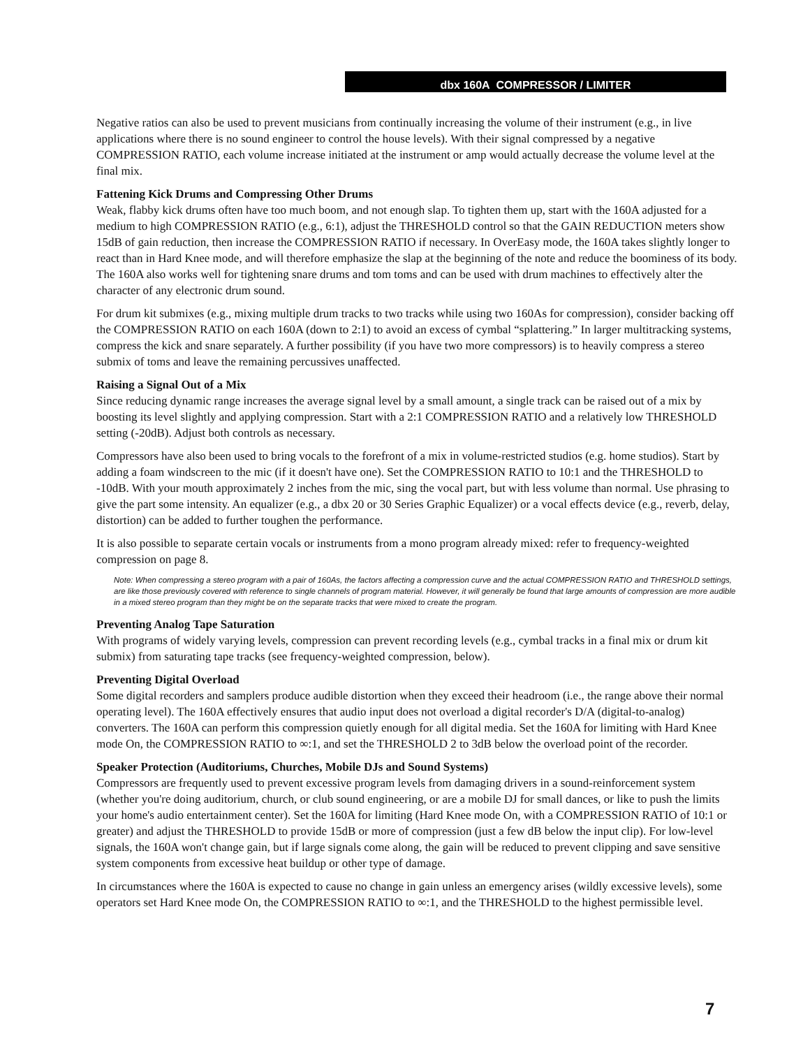dbx 160A COMPRESSOR / LIMITER
Negative ratios can also be used to prevent musicians from continually increasing the volume of their instrument (e.g., in live applications where there is no sound engineer to control the house levels). With their signal compressed by a negative COMPRESSION RATIO, each volume increase initiated at the instrument or amp would actually decrease the volume level at the final mix.
Fattening Kick Drums and Compressing Other Drums
Weak, flabby kick drums often have too much boom, and not enough slap. To tighten them up, start with the 160A adjusted for a medium to high COMPRESSION RATIO (e.g., 6:1), adjust the THRESHOLD control so that the GAIN REDUCTION meters show 15dB of gain reduction, then increase the COMPRESSION RATIO if necessary. In OverEasy mode, the 160A takes slightly longer to react than in Hard Knee mode, and will therefore emphasize the slap at the beginning of the note and reduce the boominess of its body. The 160A also works well for tightening snare drums and tom toms and can be used with drum machines to effectively alter the character of any electronic drum sound.
For drum kit submixes (e.g., mixing multiple drum tracks to two tracks while using two 160As for compression), consider backing off the COMPRESSION RATIO on each 160A (down to 2:1) to avoid an excess of cymbal “splattering.” In larger multitracking systems, compress the kick and snare separately. A further possibility (if you have two more compressors) is to heavily compress a stereo submix of toms and leave the remaining percussives unaffected.
Raising a Signal Out of a Mix
Since reducing dynamic range increases the average signal level by a small amount, a single track can be raised out of a mix by boosting its level slightly and applying compression. Start with a 2:1 COMPRESSION RATIO and a relatively low THRESHOLD setting (-20dB). Adjust both controls as necessary.
Compressors have also been used to bring vocals to the forefront of a mix in volume-restricted studios (e.g. home studios). Start by adding a foam windscreen to the mic (if it doesn't have one). Set the COMPRESSION RATIO to 10:1 and the THRESHOLD to -10dB. With your mouth approximately 2 inches from the mic, sing the vocal part, but with less volume than normal. Use phrasing to give the part some intensity. An equalizer (e.g., a dbx 20 or 30 Series Graphic Equalizer) or a vocal effects device (e.g., reverb, delay, distortion) can be added to further toughen the performance.
It is also possible to separate certain vocals or instruments from a mono program already mixed: refer to frequency-weighted compression on page 8.
Note: When compressing a stereo program with a pair of 160As, the factors affecting a compression curve and the actual COMPRESSION RATIO and THRESHOLD settings, are like those previously covered with reference to single channels of program material. However, it will generally be found that large amounts of compression are more audible in a mixed stereo program than they might be on the separate tracks that were mixed to create the program.
Preventing Analog Tape Saturation
With programs of widely varying levels, compression can prevent recording levels (e.g., cymbal tracks in a final mix or drum kit submix) from saturating tape tracks (see frequency-weighted compression, below).
Preventing Digital Overload
Some digital recorders and samplers produce audible distortion when they exceed their headroom (i.e., the range above their normal operating level). The 160A effectively ensures that audio input does not overload a digital recorder's D/A (digital-to-analog) converters. The 160A can perform this compression quietly enough for all digital media. Set the 160A for limiting with Hard Knee mode On, the COMPRESSION RATIO to ∞:1, and set the THRESHOLD 2 to 3dB below the overload point of the recorder.
Speaker Protection (Auditoriums, Churches, Mobile DJs and Sound Systems)
Compressors are frequently used to prevent excessive program levels from damaging drivers in a sound-reinforcement system (whether you're doing auditorium, church, or club sound engineering, or are a mobile DJ for small dances, or like to push the limits your home's audio entertainment center). Set the 160A for limiting (Hard Knee mode On, with a COMPRESSION RATIO of 10:1 or greater) and adjust the THRESHOLD to provide 15dB or more of compression (just a few dB below the input clip). For low-level signals, the 160A won't change gain, but if large signals come along, the gain will be reduced to prevent clipping and save sensitive system components from excessive heat buildup or other type of damage.
In circumstances where the 160A is expected to cause no change in gain unless an emergency arises (wildly excessive levels), some operators set Hard Knee mode On, the COMPRESSION RATIO to ∞:1, and the THRESHOLD to the highest permissible level.
7